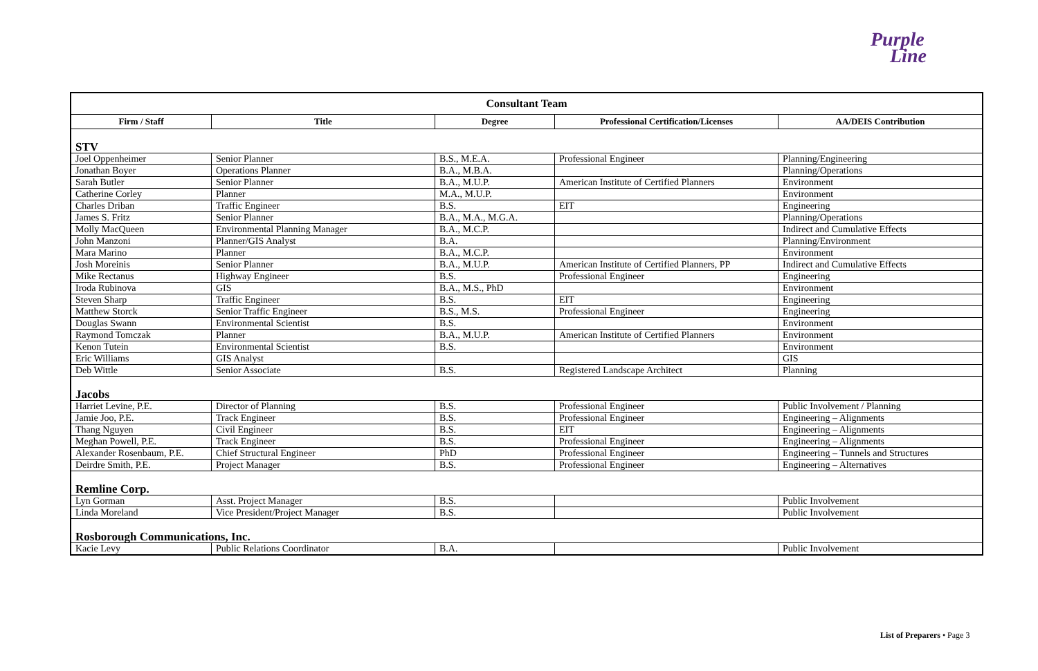Purple
Line
| Consultant Team | | | | |
| --- | --- | --- | --- | --- |
| Firm / Staff | Title | Degree | Professional Certification/Licenses | AA/DEIS Contribution |
| STV | | | | |
| Joel Oppenheimer | Senior Planner | B.S., M.E.A. | Professional Engineer | Planning/Engineering |
| Jonathan Boyer | Operations Planner | B.A., M.B.A. | | Planning/Operations |
| Sarah Butler | Senior Planner | B.A., M.U.P. | American Institute of Certified Planners | Environment |
| Catherine Corley | Planner | M.A., M.U.P. | | Environment |
| Charles Driban | Traffic Engineer | B.S. | EIT | Engineering |
| James S. Fritz | Senior Planner | B.A., M.A., M.G.A. | | Planning/Operations |
| Molly MacQueen | Environmental Planning Manager | B.A., M.C.P. | | Indirect and Cumulative Effects |
| John Manzoni | Planner/GIS Analyst | B.A. | | Planning/Environment |
| Mara Marino | Planner | B.A., M.C.P. | | Environment |
| Josh Moreinis | Senior Planner | B.A., M.U.P. | American Institute of Certified Planners, PP | Indirect and Cumulative Effects |
| Mike Rectanus | Highway Engineer | B.S. | Professional Engineer | Engineering |
| Iroda Rubinova | GIS | B.A., M.S., PhD | | Environment |
| Steven Sharp | Traffic Engineer | B.S. | EIT | Engineering |
| Matthew Storck | Senior Traffic Engineer | B.S., M.S. | Professional Engineer | Engineering |
| Douglas Swann | Environmental Scientist | B.S. | | Environment |
| Raymond Tomczak | Planner | B.A., M.U.P. | American Institute of Certified Planners | Environment |
| Kenon Tutein | Environmental Scientist | B.S. | | Environment |
| Eric Williams | GIS Analyst | | | GIS |
| Deb Wittle | Senior Associate | B.S. | Registered Landscape Architect | Planning |
| Jacobs | | | | |
| Harriet Levine, P.E. | Director of Planning | B.S. | Professional Engineer | Public Involvement / Planning |
| Jamie Joo, P.E. | Track Engineer | B.S. | Professional Engineer | Engineering – Alignments |
| Thang Nguyen | Civil Engineer | B.S. | EIT | Engineering – Alignments |
| Meghan Powell, P.E. | Track Engineer | B.S. | Professional Engineer | Engineering – Alignments |
| Alexander Rosenbaum, P.E. | Chief Structural Engineer | PhD | Professional Engineer | Engineering – Tunnels and Structures |
| Deirdre Smith, P.E. | Project Manager | B.S. | Professional Engineer | Engineering – Alternatives |
| Remline Corp. | | | | |
| Lyn Gorman | Asst. Project Manager | B.S. | | Public Involvement |
| Linda Moreland | Vice President/Project Manager | B.S. | | Public Involvement |
| Rosborough Communications, Inc. | | | | |
| Kacie Levy | Public Relations Coordinator | B.A. | | Public Involvement |
List of Preparers • Page 3